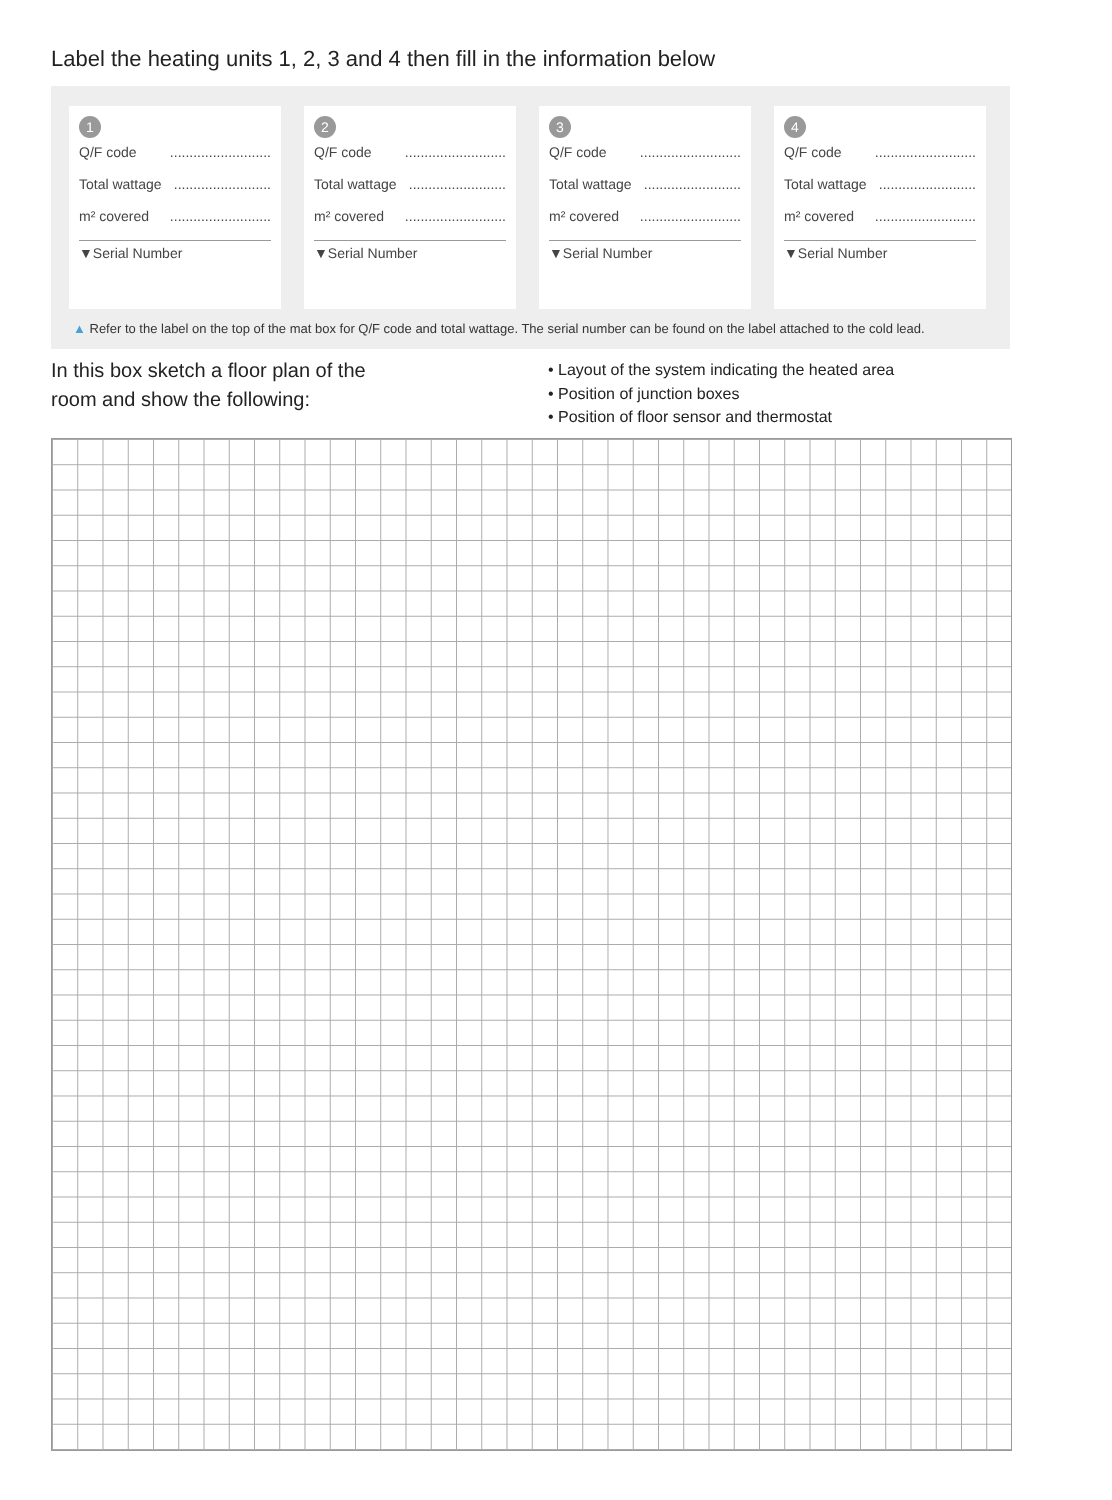Label the heating units 1, 2, 3 and 4 then fill in the information below
1
Q/F code..........................
Total wattage.........................
m² covered..........................
▼Serial Number
2
Q/F code..........................
Total wattage.........................
m² covered..........................
▼Serial Number
3
Q/F code..........................
Total wattage.........................
m² covered..........................
▼Serial Number
4
Q/F code..........................
Total wattage.........................
m² covered..........................
▼Serial Number
▲ Refer to the label on the top of the mat box for Q/F code and total wattage. The serial number can be found on the label attached to the cold lead.
In this box sketch a floor plan of the
room and show the following:
• Layout of the system indicating the heated area
• Position of junction boxes
• Position of floor sensor and thermostat